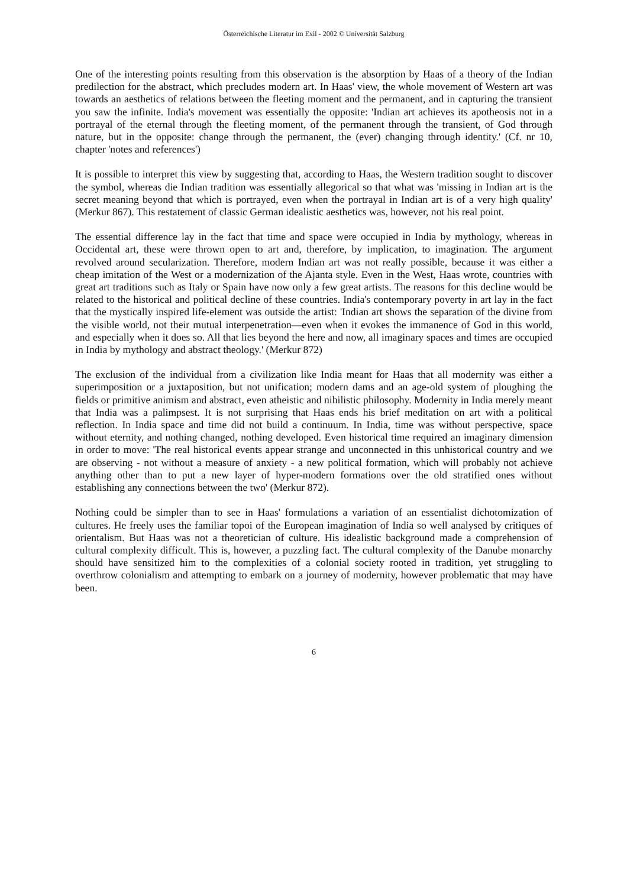Österreichische Literatur im Exil - 2002 © Universität Salzburg
One of the interesting points resulting from this observation is the absorption by Haas of a theory of the Indian predilection for the abstract, which precludes modern art. In Haas' view, the whole movement of Western art was towards an aesthetics of relations between the fleeting moment and the permanent, and in capturing the transient you saw the infinite. India's movement was essentially the opposite: 'Indian art achieves its apotheosis not in a portrayal of the eternal through the fleeting moment, of the permanent through the transient, of God through nature, but in the opposite: change through the permanent, the (ever) changing through identity.' (Cf. nr 10, chapter 'notes and references')
It is possible to interpret this view by suggesting that, according to Haas, the Western tradition sought to discover the symbol, whereas die Indian tradition was essentially allegorical so that what was 'missing in Indian art is the secret meaning beyond that which is portrayed, even when the portrayal in Indian art is of a very high quality' (Merkur 867). This restatement of classic German idealistic aesthetics was, however, not his real point.
The essential difference lay in the fact that time and space were occupied in India by mythology, whereas in Occidental art, these were thrown open to art and, therefore, by implication, to imagination. The argument revolved around secularization. Therefore, modern Indian art was not really possible, because it was either a cheap imitation of the West or a modernization of the Ajanta style. Even in the West, Haas wrote, countries with great art traditions such as Italy or Spain have now only a few great artists. The reasons for this decline would be related to the historical and political decline of these countries. India's contemporary poverty in art lay in the fact that the mystically inspired life-element was outside the artist: 'Indian art shows the separation of the divine from the visible world, not their mutual interpenetration—even when it evokes the immanence of God in this world, and especially when it does so. All that lies beyond the here and now, all imaginary spaces and times are occupied in India by mythology and abstract theology.' (Merkur 872)
The exclusion of the individual from a civilization like India meant for Haas that all modernity was either a superimposition or a juxtaposition, but not unification; modern dams and an age-old system of ploughing the fields or primitive animism and abstract, even atheistic and nihilistic philosophy. Modernity in India merely meant that India was a palimpsest. It is not surprising that Haas ends his brief meditation on art with a political reflection. In India space and time did not build a continuum. In India, time was without perspective, space without eternity, and nothing changed, nothing developed. Even historical time required an imaginary dimension in order to move: 'The real historical events appear strange and unconnected in this unhistorical country and we are observing - not without a measure of anxiety - a new political formation, which will probably not achieve anything other than to put a new layer of hyper-modern formations over the old stratified ones without establishing any connections between the two' (Merkur 872).
Nothing could be simpler than to see in Haas' formulations a variation of an essentialist dichotomization of cultures. He freely uses the familiar topoi of the European imagination of India so well analysed by critiques of orientalism. But Haas was not a theoretician of culture. His idealistic background made a comprehension of cultural complexity difficult. This is, however, a puzzling fact. The cultural complexity of the Danube monarchy should have sensitized him to the complexities of a colonial society rooted in tradition, yet struggling to overthrow colonialism and attempting to embark on a journey of modernity, however problematic that may have been.
6